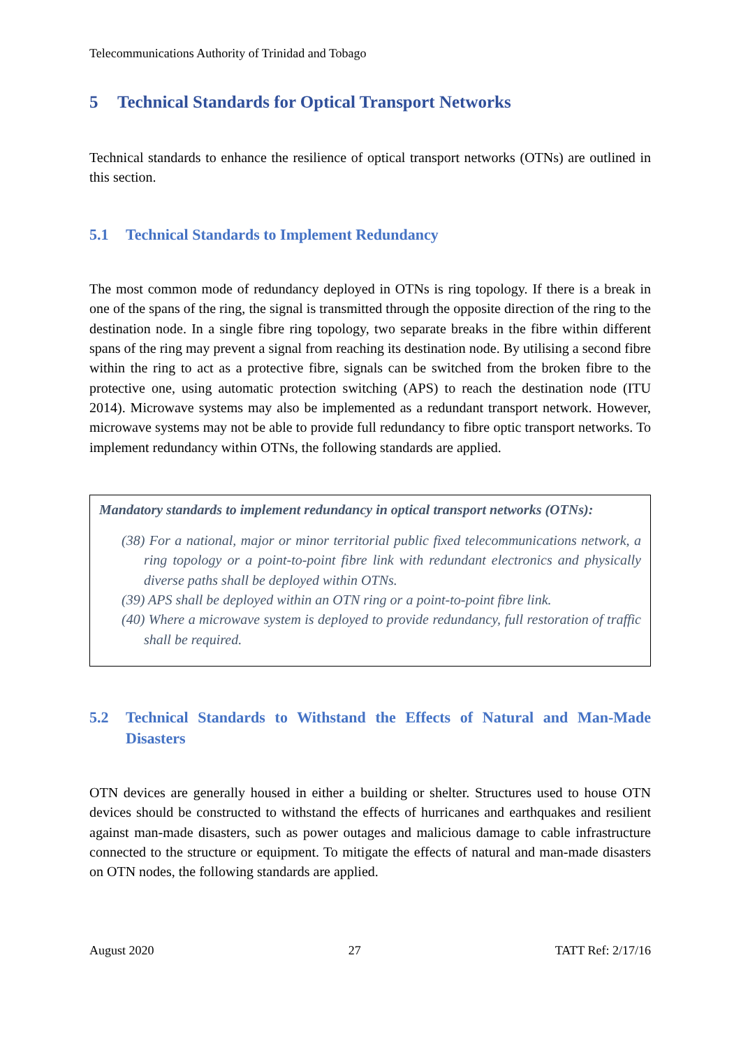Telecommunications Authority of Trinidad and Tobago
5 Technical Standards for Optical Transport Networks
Technical standards to enhance the resilience of optical transport networks (OTNs) are outlined in this section.
5.1 Technical Standards to Implement Redundancy
The most common mode of redundancy deployed in OTNs is ring topology. If there is a break in one of the spans of the ring, the signal is transmitted through the opposite direction of the ring to the destination node. In a single fibre ring topology, two separate breaks in the fibre within different spans of the ring may prevent a signal from reaching its destination node. By utilising a second fibre within the ring to act as a protective fibre, signals can be switched from the broken fibre to the protective one, using automatic protection switching (APS) to reach the destination node (ITU 2014). Microwave systems may also be implemented as a redundant transport network. However, microwave systems may not be able to provide full redundancy to fibre optic transport networks. To implement redundancy within OTNs, the following standards are applied.
Mandatory standards to implement redundancy in optical transport networks (OTNs):
(38) For a national, major or minor territorial public fixed telecommunications network, a ring topology or a point-to-point fibre link with redundant electronics and physically diverse paths shall be deployed within OTNs.
(39) APS shall be deployed within an OTN ring or a point-to-point fibre link.
(40) Where a microwave system is deployed to provide redundancy, full restoration of traffic shall be required.
5.2 Technical Standards to Withstand the Effects of Natural and Man-Made Disasters
OTN devices are generally housed in either a building or shelter. Structures used to house OTN devices should be constructed to withstand the effects of hurricanes and earthquakes and resilient against man-made disasters, such as power outages and malicious damage to cable infrastructure connected to the structure or equipment. To mitigate the effects of natural and man-made disasters on OTN nodes, the following standards are applied.
August 2020 27 TATT Ref: 2/17/16